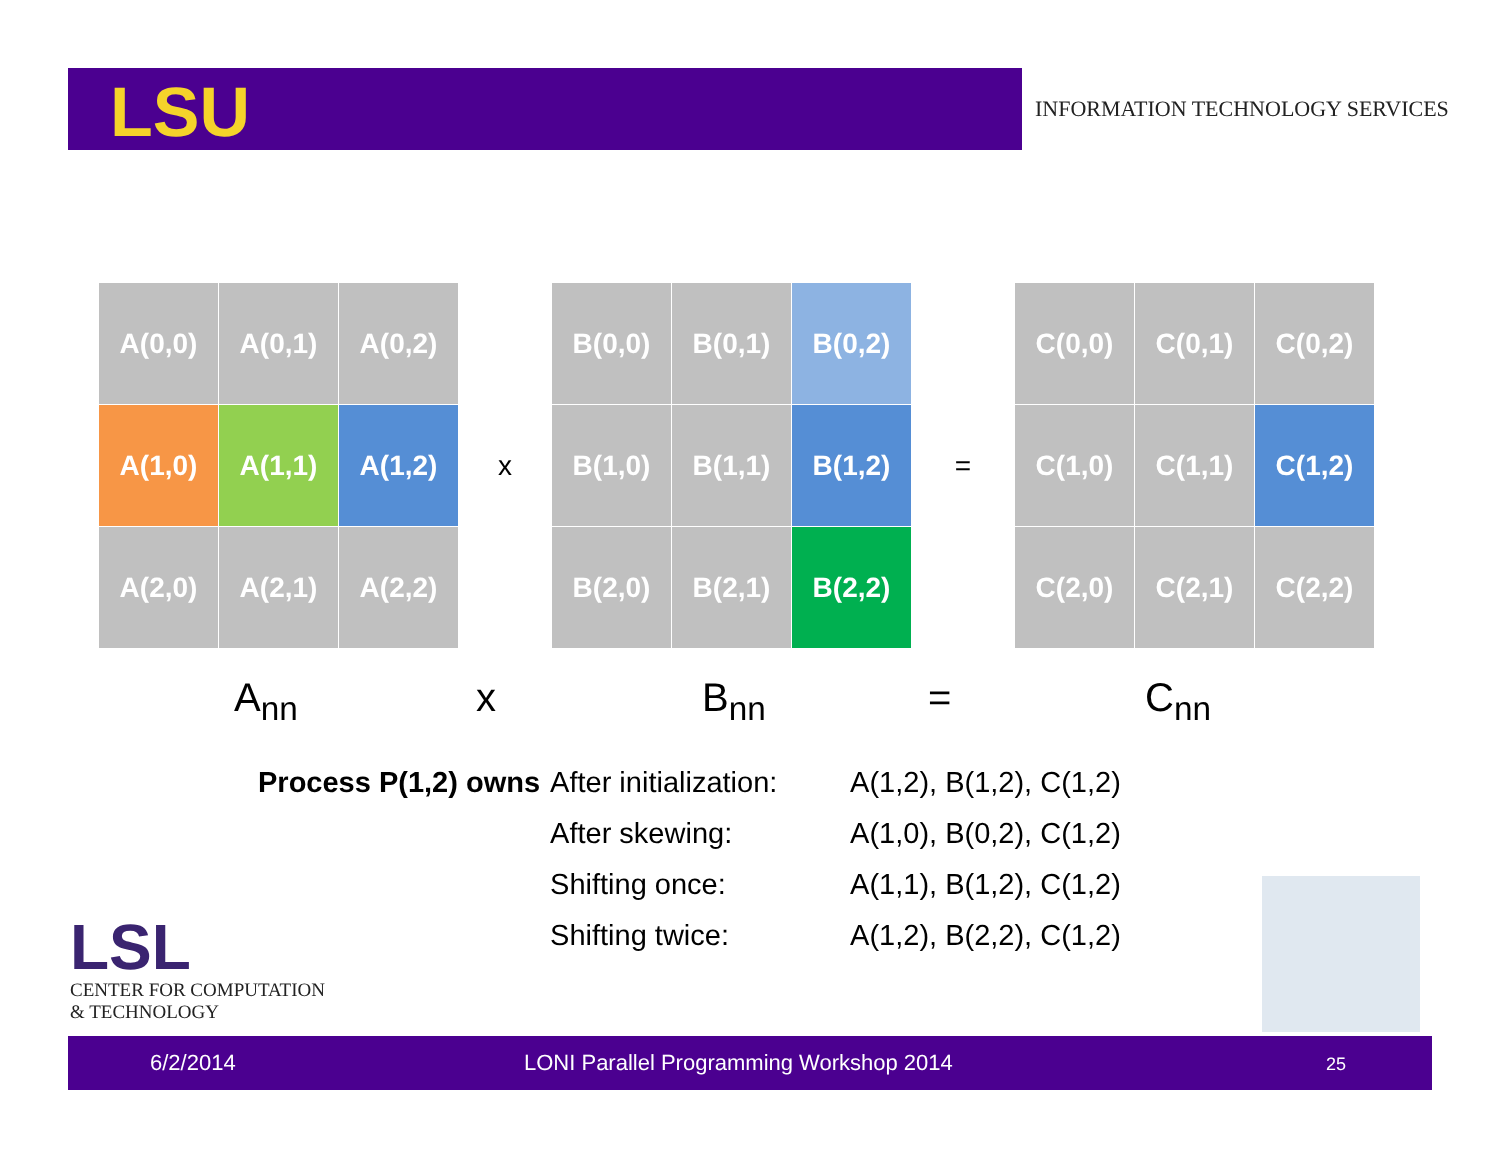LSU
INFORMATION TECHNOLOGY SERVICES
| A(0,0) | A(0,1) | A(0,2) |
| A(1,0) | A(1,1) | A(1,2) |
| A(2,0) | A(2,1) | A(2,2) |
x
| B(0,0) | B(0,1) | B(0,2) |
| B(1,0) | B(1,1) | B(1,2) |
| B(2,0) | B(2,1) | B(2,2) |
=
| C(0,0) | C(0,1) | C(0,2) |
| C(1,0) | C(1,1) | C(1,2) |
| C(2,0) | C(2,1) | C(2,2) |
A<sub>nn</sub> x B<sub>nn</sub> = C<sub>nn</sub>
| Process P(1,2) owns | After initialization: | A(1,2), B(1,2), C(1,2) |
| | After skewing: | A(1,0), B(0,2), C(1,2) |
| | Shifting once: | A(1,1), B(1,2), C(1,2) |
| | Shifting twice: | A(1,2), B(2,2), C(1,2) |
LSL
CENTER FOR COMPUTATION
& TECHNOLOGY
6/2/2014 LONI Parallel Programming Workshop 2014 25